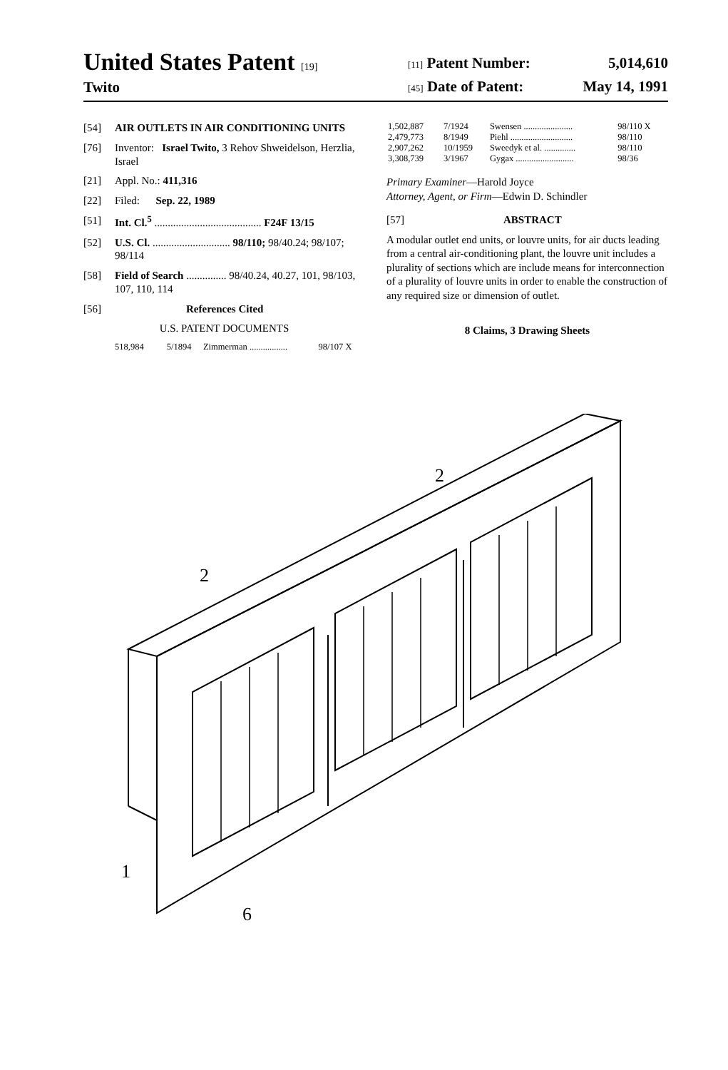United States Patent [19]
Twito
[11] Patent Number: 5,014,610
[45] Date of Patent: May 14, 1991
[54] AIR OUTLETS IN AIR CONDITIONING UNITS
[76] Inventor: Israel Twito, 3 Rehov Shweidelson, Herzlia, Israel
[21] Appl. No.: 411,316
[22] Filed: Sep. 22, 1989
[51] Int. Cl.<sup>5</sup> ........................................ F24F 13/15
[52] U.S. Cl. ............................. 98/110; 98/40.24; 98/107; 98/114
[58] Field of Search ............... 98/40.24, 40.27, 101, 98/103, 107, 110, 114
[56] References Cited
U.S. PATENT DOCUMENTS
| 518,984 | 5/1894 | Zimmerman ................. | 98/107 X |
| 1,502,887 | 7/1924 | Swensen ...................... | 98/110 X |
| 2,479,773 | 8/1949 | Piehl ............................ | 98/110 |
| 2,907,262 | 10/1959 | Sweedyk et al. .............. | 98/110 |
| 3,308,739 | 3/1967 | Gygax .......................... | 98/36 |
Primary Examiner—Harold Joyce
Attorney, Agent, or Firm—Edwin D. Schindler
[57] ABSTRACT
A modular outlet end units, or louvre units, for air ducts leading from a central air-conditioning plant, the louvre unit includes a plurality of sections which are include means for interconnection of a plurality of louvre units in order to enable the construction of any required size or dimension of outlet.
8 Claims, 3 Drawing Sheets
2
2
1
6